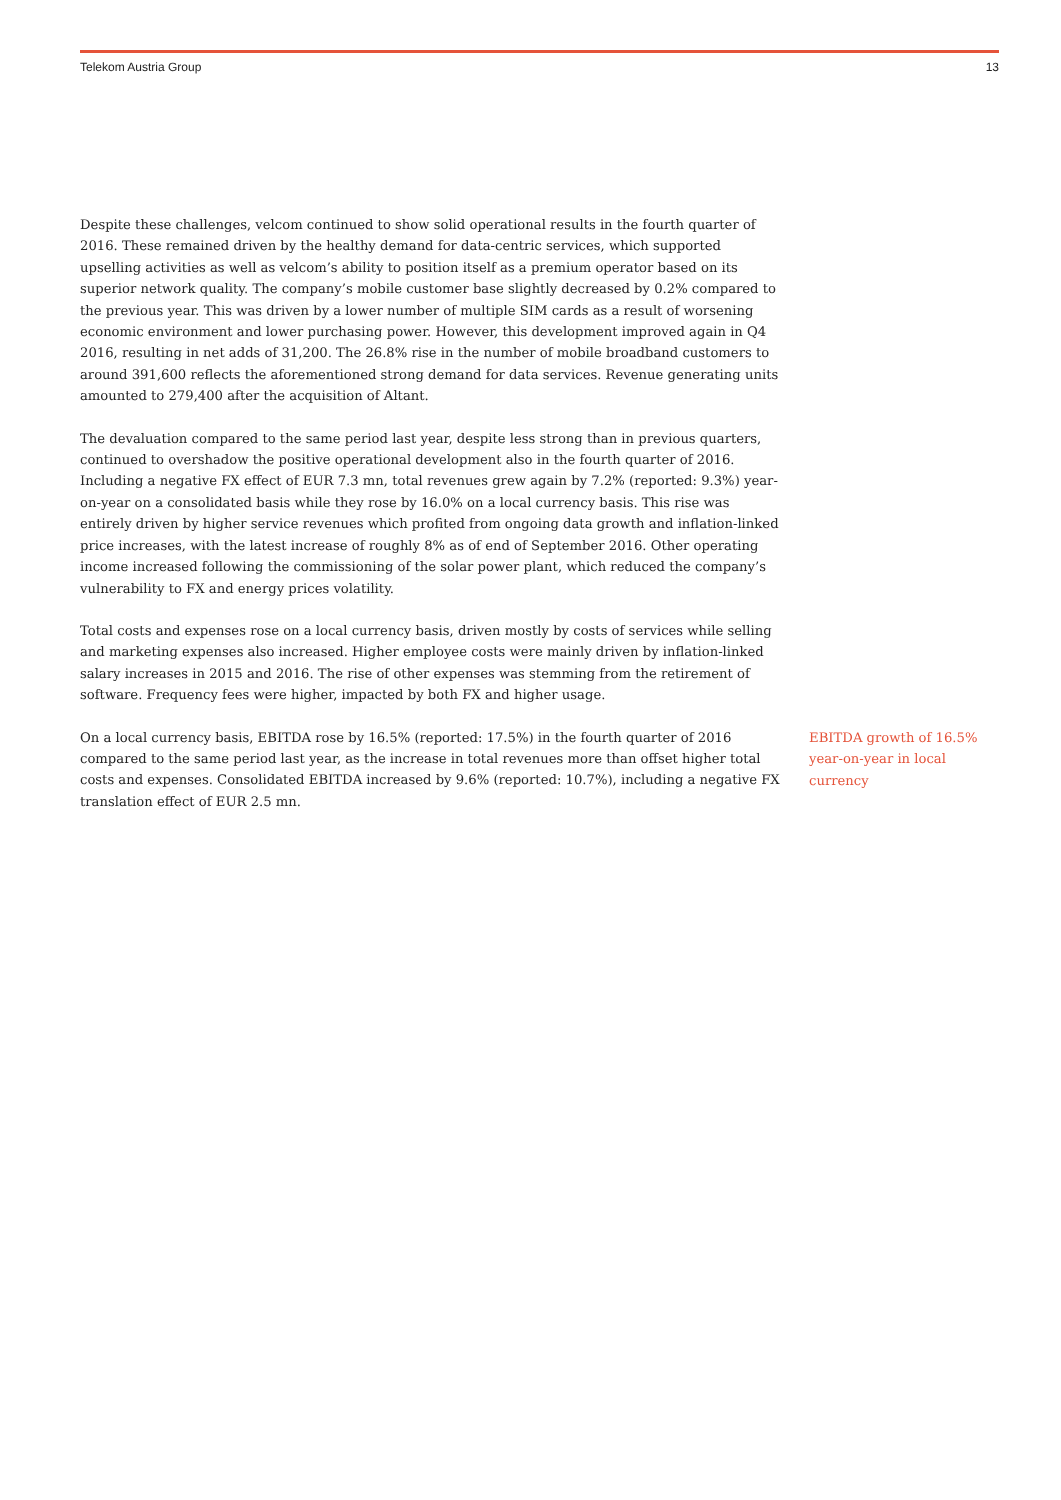Telekom Austria Group 13
Despite these challenges, velcom continued to show solid operational results in the fourth quarter of 2016. These remained driven by the healthy demand for data-centric services, which supported upselling activities as well as velcom’s ability to position itself as a premium operator based on its superior network quality. The company’s mobile customer base slightly decreased by 0.2% compared to the previous year. This was driven by a lower number of multiple SIM cards as a result of worsening economic environment and lower purchasing power. However, this development improved again in Q4 2016, resulting in net adds of 31,200. The 26.8% rise in the number of mobile broadband customers to around 391,600 reflects the aforementioned strong demand for data services. Revenue generating units amounted to 279,400 after the acquisition of Altant.
The devaluation compared to the same period last year, despite less strong than in previous quarters, continued to overshadow the positive operational development also in the fourth quarter of 2016. Including a negative FX effect of EUR 7.3 mn, total revenues grew again by 7.2% (reported: 9.3%) year-on-year on a consolidated basis while they rose by 16.0% on a local currency basis. This rise was entirely driven by higher service revenues which profited from ongoing data growth and inflation-linked price increases, with the latest increase of roughly 8% as of end of September 2016. Other operating income increased following the commissioning of the solar power plant, which reduced the company’s vulnerability to FX and energy prices volatility.
Total costs and expenses rose on a local currency basis, driven mostly by costs of services while selling and marketing expenses also increased. Higher employee costs were mainly driven by inflation-linked salary increases in 2015 and 2016. The rise of other expenses was stemming from the retirement of software. Frequency fees were higher, impacted by both FX and higher usage.
On a local currency basis, EBITDA rose by 16.5% (reported: 17.5%) in the fourth quarter of 2016 compared to the same period last year, as the increase in total revenues more than offset higher total costs and expenses. Consolidated EBITDA increased by 9.6% (reported: 10.7%), including a negative FX translation effect of EUR 2.5 mn.
EBITDA growth of 16.5% year-on-year in local currency